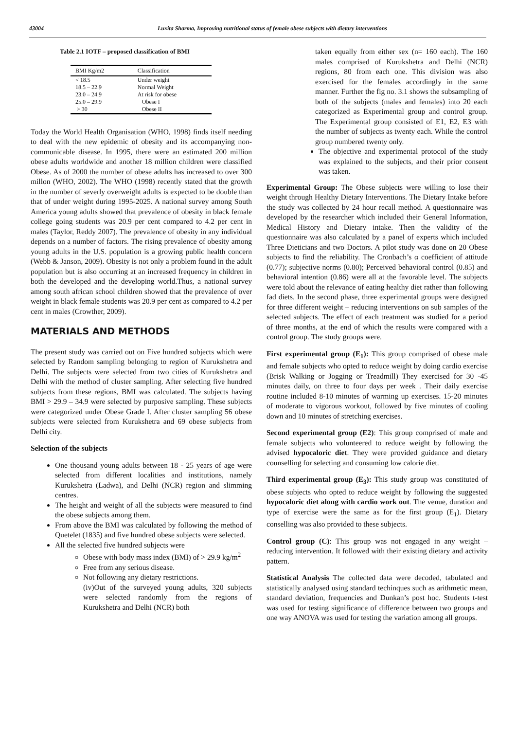43004 Luxita Sharma, Improving nutritional status of female obese subjects with dietary interventions
Table 2.1 IOTF – proposed classification of BMI
| BMI Kg/m2 | Classification |
| --- | --- |
| < 18.5 | Under weight |
| 18.5 – 22.9 | Normal Weight |
| 23.0 – 24.9 | At risk for obese |
| 25.0 – 29.9 | Obese I |
| > 30 | Obese II |
Today the World Health Organisation (WHO, 1998) finds itself needing to deal with the new epidemic of obesity and its accompanying non-communicable disease. In 1995, there were an estimated 200 million obese adults worldwide and another 18 million children were classified Obese. As of 2000 the number of obese adults has increased to over 300 millon (WHO, 2002). The WHO (1998) recently stated that the growth in the number of severly overweight adults is expected to be double than that of under weight during 1995-2025. A national survey among South America young adults showed that prevalence of obesity in black female college going students was 20.9 per cent compared to 4.2 per cent in males (Taylor, Reddy 2007). The prevalence of obesity in any individual depends on a number of factors. The rising prevalence of obesity among young adults in the U.S. population is a growing public health concern (Webb & Janson, 2009). Obesity is not only a problem found in the adult population but is also occurring at an increased frequency in children in both the developed and the developing world.Thus, a national survey among south african school children showed that the prevalence of over weight in black female students was 20.9 per cent as compared to 4.2 per cent in males (Crowther, 2009).
MATERIALS AND METHODS
The present study was carried out on Five hundred subjects which were selected by Random sampling belonging to region of Kurukshetra and Delhi. The subjects were selected from two cities of Kurukshetra and Delhi with the method of cluster sampling. After selecting five hundred subjects from these regions, BMI was calculated. The subjects having BMI > 29.9 – 34.9 were selected by purposive sampling. These subjects were categorized under Obese Grade I. After cluster sampling 56 obese subjects were selected from Kurukshetra and 69 obese subjects from Delhi city.
Selection of the subjects
One thousand young adults between 18 - 25 years of age were selected from different localities and institutions, namely Kurukshetra (Ladwa), and Delhi (NCR) region and slimming centres.
The height and weight of all the subjects were measured to find the obese subjects among them.
From above the BMI was calculated by following the method of Quetelet (1835) and five hundred obese subjects were selected.
All the selected five hundred subjects were
Obese with body mass index (BMI) of > 29.9 kg/m<sup>2</sup>
Free from any serious disease.
Not following any dietary restrictions.
(iv)Out of the surveyed young adults, 320 subjects were selected randomly from the regions of Kurukshetra and Delhi (NCR) both
taken equally from either sex (n= 160 each). The 160 males comprised of Kurukshetra and Delhi (NCR) regions, 80 from each one. This division was also exercised for the females accordingly in the same manner. Further the fig no. 3.1 shows the subsampling of both of the subjects (males and females) into 20 each categorized as Experimental group and control group. The Experimental group consisted of E1, E2, E3 with the number of subjects as twenty each. While the control group numbered twenty only.
The objective and experimental protocol of the study was explained to the subjects, and their prior consent was taken.
Experimental Group: The Obese subjects were willing to lose their weight through Healthy Dietary Interventions. The Dietary Intake before the study was collected by 24 hour recall method. A questionnaire was developed by the researcher which included their General Information, Medical History and Dietary intake. Then the validity of the questionnaire was also calculated by a panel of experts which included Three Dieticians and two Doctors. A pilot study was done on 20 Obese subjects to find the reliability. The Cronbach’s α coefficient of attitude (0.77); subjective norms (0.80); Perceived behavioral control (0.85) and behavioral intention (0.86) were all at the favorable level. The subjects were told about the relevance of eating healthy diet rather than following fad diets. In the second phase, three experimental groups were designed for three different weight – reducing interventions on sub samples of the selected subjects. The effect of each treatment was studied for a period of three months, at the end of which the results were compared with a control group. The study groups were.
First experimental group (E<sub>1</sub>): This group comprised of obese male and female subjects who opted to reduce weight by doing cardio exercise (Brisk Walking or Jogging or Treadmill) They exercised for 30 -45 minutes daily, on three to four days per week . Their daily exercise routine included 8-10 minutes of warming up exercises. 15-20 minutes of moderate to vigorous workout, followed by five minutes of cooling down and 10 minutes of stretching exercises.
Second experimental group (E2): This group comprised of male and female subjects who volunteered to reduce weight by following the advised hypocaloric diet. They were provided guidance and dietary counselling for selecting and consuming low calorie diet.
Third experimental group (E<sub>3</sub>): This study group was constituted of obese subjects who opted to reduce weight by following the suggested hypocaloric diet along with cardio work out. The venue, duration and type of exercise were the same as for the first group (E<sub>1</sub>). Dietary conselling was also provided to these subjects.
Control group (C): This group was not engaged in any weight – reducing intervention. It followed with their existing dietary and activity pattern.
Statistical Analysis The collected data were decoded, tabulated and statistically analysed using standard techinques such as arithmetic mean, standard deviation, frequencies and Dunkan’s post hoc. Students t-test was used for testing significance of difference between two groups and one way ANOVA was used for testing the variation among all groups.